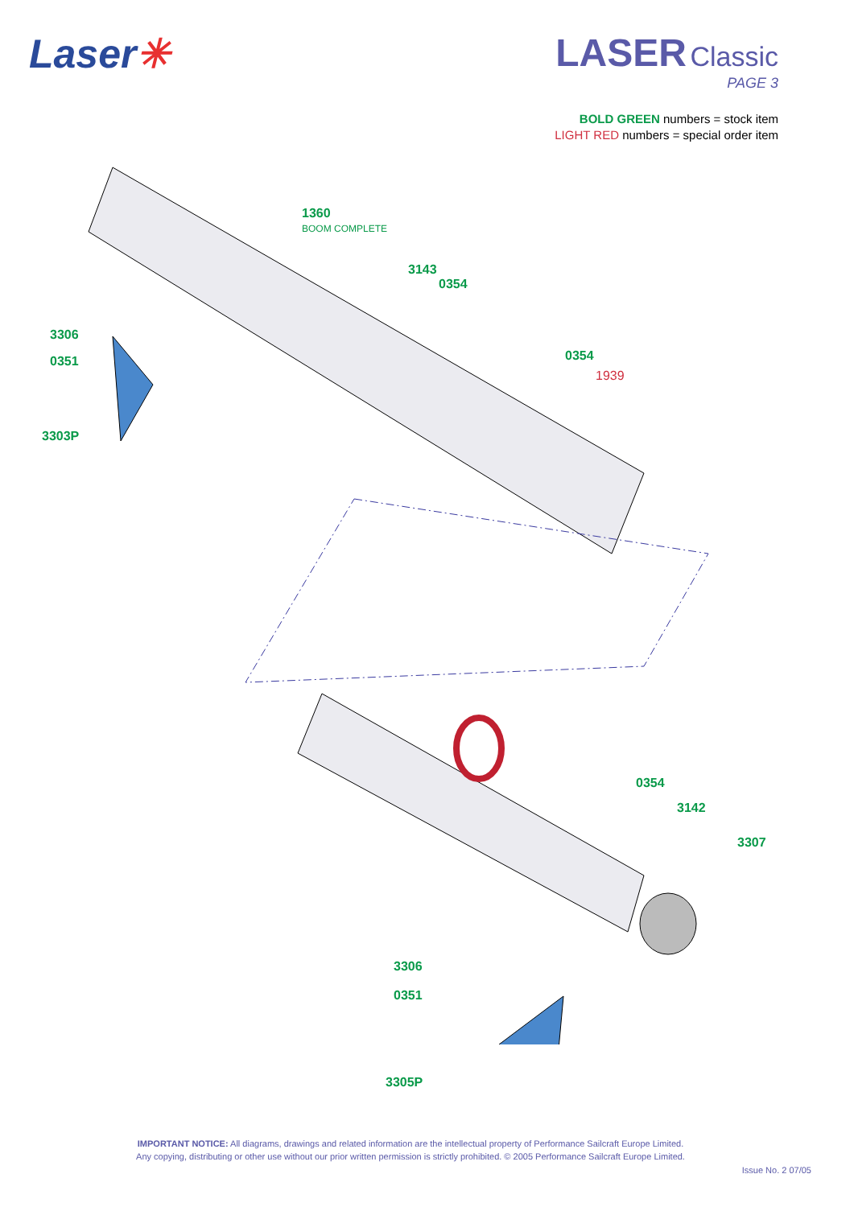Laser✳ LASER Classic
PAGE 3
BOLD GREEN numbers = stock item
LIGHT RED numbers = special order item
1360
BOOM COMPLETE
3143
0354
3306
0351 0354
1939
3303P
0354
3142
3307
3306
0351
3305P
IMPORTANT NOTICE: All diagrams, drawings and related information are the intellectual property of Performance Sailcraft Europe Limited.
Any copying, distributing or other use without our prior written permission is strictly prohibited. © 2005 Performance Sailcraft Europe Limited.
Issue No. 2 07/05